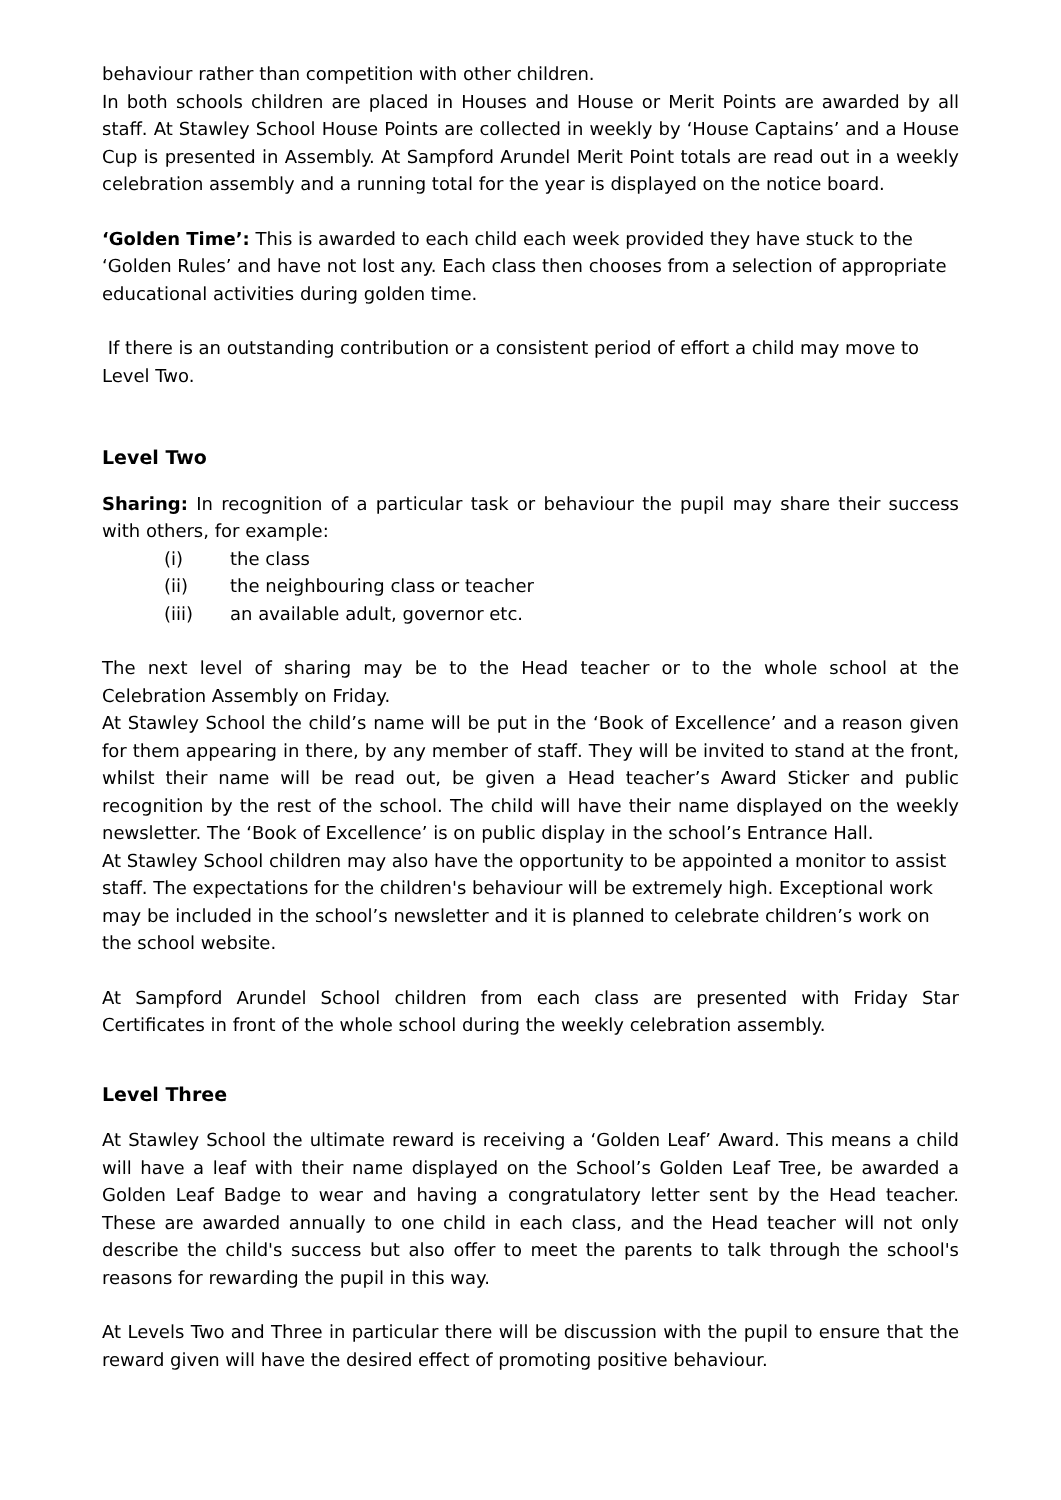behaviour rather than competition with other children.
In both schools children are placed in Houses and House or Merit Points are awarded by all staff. At Stawley School House Points are collected in weekly by ‘House Captains’ and a House Cup is presented in Assembly. At Sampford Arundel Merit Point totals are read out in a weekly celebration assembly and a running total for the year is displayed on the notice board.
‘Golden Time’: This is awarded to each child each week provided they have stuck to the ‘Golden Rules’ and have not lost any. Each class then chooses from a selection of appropriate educational activities during golden time.
If there is an outstanding contribution or a consistent period of effort a child may move to Level Two.
Level Two
Sharing: In recognition of a particular task or behaviour the pupil may share their success with others, for example:
(i) the class
(ii) the neighbouring class or teacher
(iii) an available adult, governor etc.
The next level of sharing may be to the Head teacher or to the whole school at the Celebration Assembly on Friday.
At Stawley School the child’s name will be put in the ‘Book of Excellence’ and a reason given for them appearing in there, by any member of staff. They will be invited to stand at the front, whilst their name will be read out, be given a Head teacher’s Award Sticker and public recognition by the rest of the school. The child will have their name displayed on the weekly newsletter. The ‘Book of Excellence’ is on public display in the school’s Entrance Hall.
At Stawley School children may also have the opportunity to be appointed a monitor to assist staff. The expectations for the children's behaviour will be extremely high. Exceptional work may be included in the school’s newsletter and it is planned to celebrate children’s work on the school website.
At Sampford Arundel School children from each class are presented with Friday Star Certificates in front of the whole school during the weekly celebration assembly.
Level Three
At Stawley School the ultimate reward is receiving a ‘Golden Leaf’ Award. This means a child will have a leaf with their name displayed on the School’s Golden Leaf Tree, be awarded a Golden Leaf Badge to wear and having a congratulatory letter sent by the Head teacher. These are awarded annually to one child in each class, and the Head teacher will not only describe the child's success but also offer to meet the parents to talk through the school's reasons for rewarding the pupil in this way.
At Levels Two and Three in particular there will be discussion with the pupil to ensure that the reward given will have the desired effect of promoting positive behaviour.